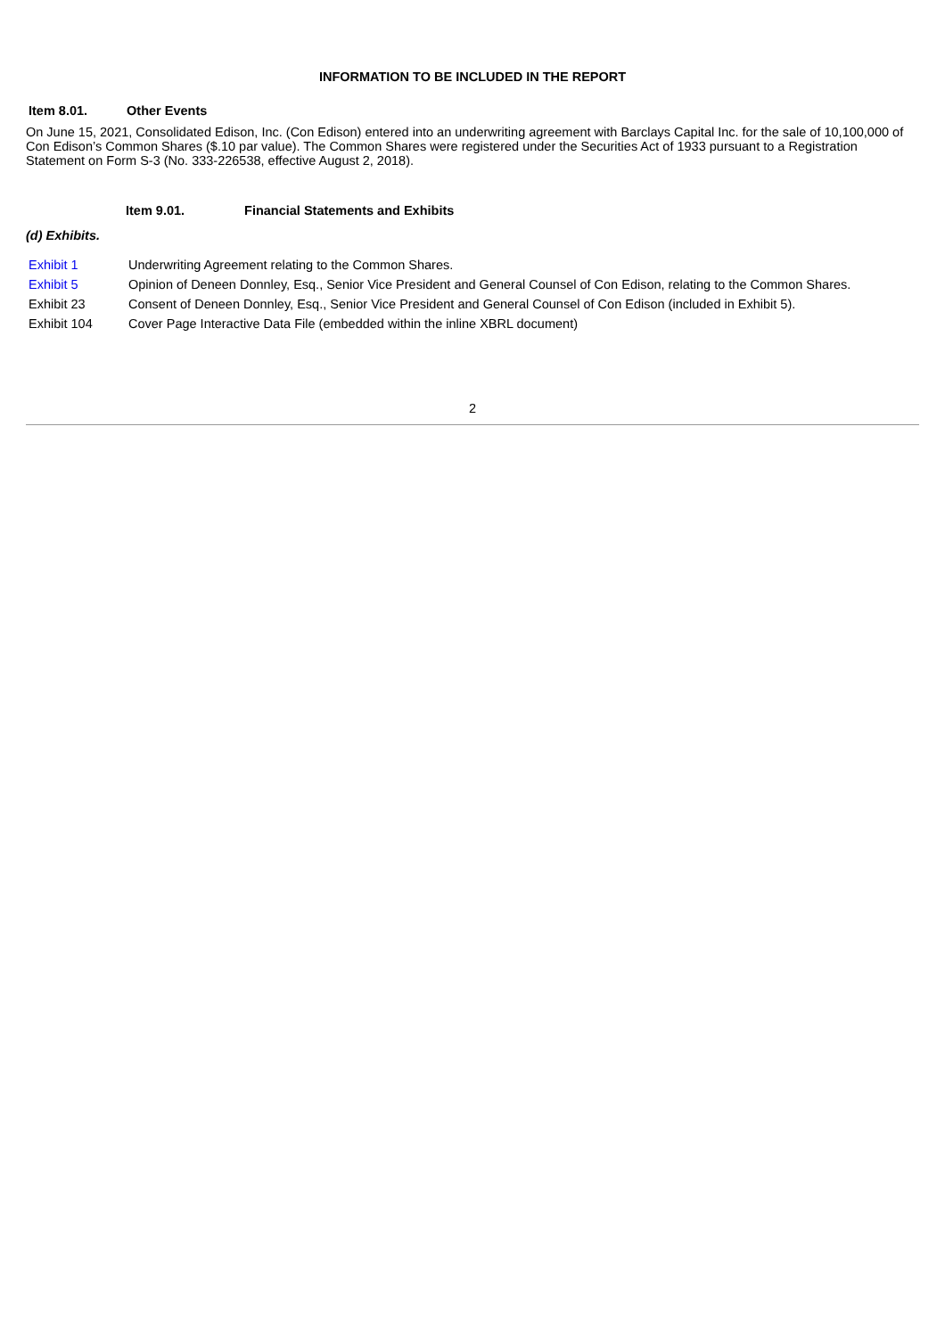INFORMATION TO BE INCLUDED IN THE REPORT
Item 8.01. Other Events
On June 15, 2021, Consolidated Edison, Inc. (Con Edison) entered into an underwriting agreement with Barclays Capital Inc. for the sale of 10,100,000 of Con Edison’s Common Shares ($.10 par value). The Common Shares were registered under the Securities Act of 1933 pursuant to a Registration Statement on Form S-3 (No. 333-226538, effective August 2, 2018).
Item 9.01. Financial Statements and Exhibits
(d) Exhibits.
| Exhibit 1 | Underwriting Agreement relating to the Common Shares. |
| Exhibit 5 | Opinion of Deneen Donnley, Esq., Senior Vice President and General Counsel of Con Edison, relating to the Common Shares. |
| Exhibit 23 | Consent of Deneen Donnley, Esq., Senior Vice President and General Counsel of Con Edison (included in Exhibit 5). |
| Exhibit 104 | Cover Page Interactive Data File (embedded within the inline XBRL document) |
2